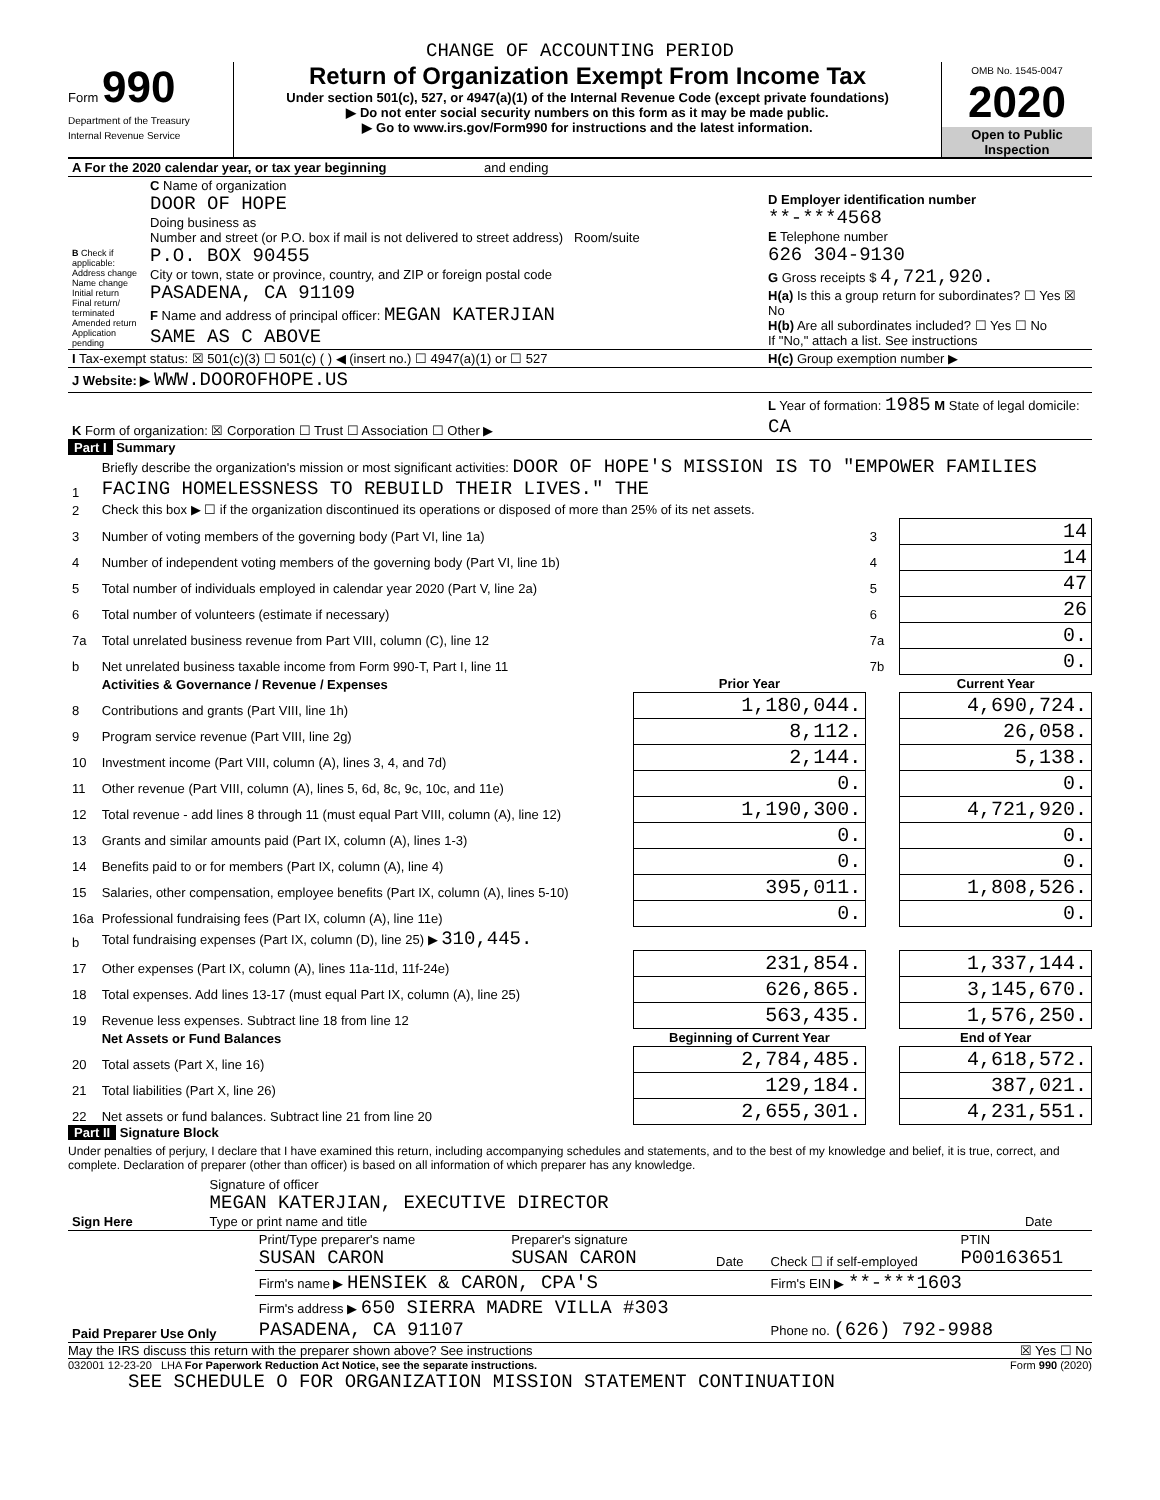CHANGE OF ACCOUNTING PERIOD
Form 990
Department of the Treasury
Internal Revenue Service
Return of Organization Exempt From Income Tax
Under section 501(c), 527, or 4947(a)(1) of the Internal Revenue Code (except private foundations)
▶ Do not enter social security numbers on this form as it may be made public.
▶ Go to www.irs.gov/Form990 for instructions and the latest information.
OMB No. 1545-0047
2020
Open to Public Inspection
| A For the 2020 calendar year, or tax year beginning and ending | | |
| B Check if applicable: Address change Name change Initial return Final return/ terminated Amended return Application pending | C Name of organization DOOR OF HOPE Doing business as Number and street (or P.O. box if mail is not delivered to street address) Room/suite P.O. BOX 90455 City or town, state or province, country, and ZIP or foreign postal code PASADENA, CA 91109 F Name and address of principal officer: MEGAN KATERJIAN SAME AS C ABOVE | D Employer identification number **-***4568 E Telephone number 626 304-9130 G Gross receipts $ 4,721,920. H(a) Is this a group return for subordinates? ☐ Yes ☒ No H(b) Are all subordinates included? ☐ Yes ☐ No If "No," attach a list. See instructions |
| I Tax-exempt status: ☒ 501(c)(3) ☐ 501(c) ( ) ◀ (insert no.) ☐ 4947(a)(1) or ☐ 527 | | H(c) Group exemption number ▶ |
| J Website: ▶ WWW.DOOROFHOPE.US | | |
| K Form of organization: ☒ Corporation ☐ Trust ☐ Association ☐ Other ▶ | | L Year of formation: 1985 M State of legal domicile: CA |
Part I Summary
| 1 | Briefly describe the organization's mission or most significant activities: DOOR OF HOPE'S MISSION IS TO "EMPOWER FAMILIES FACING HOMELESSNESS TO REBUILD THEIR LIVES." THE | | | |
| 2 | Check this box ▶ ☐ if the organization discontinued its operations or disposed of more than 25% of its net assets. | | | |
| 3 | Number of voting members of the governing body (Part VI, line 1a) | | 3 | 14 |
| 4 | Number of independent voting members of the governing body (Part VI, line 1b) | | 4 | 14 |
| 5 | Total number of individuals employed in calendar year 2020 (Part V, line 2a) | | 5 | 47 |
| 6 | Total number of volunteers (estimate if necessary) | | 6 | 26 |
| 7a | Total unrelated business revenue from Part VIII, column (C), line 12 | | 7a | 0. |
| b | Net unrelated business taxable income from Form 990-T, Part I, line 11 | | 7b | 0. |
| | Activities & Governance / Revenue / Expenses | Prior Year | | Current Year |
| 8 | Contributions and grants (Part VIII, line 1h) | 1,180,044. | | 4,690,724. |
| 9 | Program service revenue (Part VIII, line 2g) | 8,112. | | 26,058. |
| 10 | Investment income (Part VIII, column (A), lines 3, 4, and 7d) | 2,144. | | 5,138. |
| 11 | Other revenue (Part VIII, column (A), lines 5, 6d, 8c, 9c, 10c, and 11e) | 0. | | 0. |
| 12 | Total revenue - add lines 8 through 11 (must equal Part VIII, column (A), line 12) | 1,190,300. | | 4,721,920. |
| 13 | Grants and similar amounts paid (Part IX, column (A), lines 1-3) | 0. | | 0. |
| 14 | Benefits paid to or for members (Part IX, column (A), line 4) | 0. | | 0. |
| 15 | Salaries, other compensation, employee benefits (Part IX, column (A), lines 5-10) | 395,011. | | 1,808,526. |
| 16a | Professional fundraising fees (Part IX, column (A), line 11e) | 0. | | 0. |
| b | Total fundraising expenses (Part IX, column (D), line 25) ▶ 310,445. | | | |
| 17 | Other expenses (Part IX, column (A), lines 11a-11d, 11f-24e) | 231,854. | | 1,337,144. |
| 18 | Total expenses. Add lines 13-17 (must equal Part IX, column (A), line 25) | 626,865. | | 3,145,670. |
| 19 | Revenue less expenses. Subtract line 18 from line 12 | 563,435. | | 1,576,250. |
| | Net Assets or Fund Balances | Beginning of Current Year | | End of Year |
| 20 | Total assets (Part X, line 16) | 2,784,485. | | 4,618,572. |
| 21 | Total liabilities (Part X, line 26) | 129,184. | | 387,021. |
| 22 | Net assets or fund balances. Subtract line 21 from line 20 | 2,655,301. | | 4,231,551. |
Part II Signature Block
Under penalties of perjury, I declare that I have examined this return, including accompanying schedules and statements, and to the best of my knowledge and belief, it is true, correct, and complete. Declaration of preparer (other than officer) is based on all information of which preparer has any knowledge.
| Sign Here | Signature of officer MEGAN KATERJIAN, EXECUTIVE DIRECTOR Type or print name and title | Date |
| Paid Preparer Use Only | Print/Type preparer's name SUSAN CARON | Preparer's signature SUSAN CARON | Date | Check ☐ if self-employed | PTIN P00163651 |
| | Firm's name ▶ HENSIEK & CARON, CPA'S | | | Firm's EIN ▶ **-***1603 | |
| | Firm's address ▶ 650 SIERRA MADRE VILLA #303 PASADENA, CA 91107 | | | Phone no. (626) 792-9988 | |
May the IRS discuss this return with the preparer shown above? See instructions ☒ Yes ☐ No
032001 12-23-20 LHA For Paperwork Reduction Act Notice, see the separate instructions. Form 990 (2020)
SEE SCHEDULE O FOR ORGANIZATION MISSION STATEMENT CONTINUATION